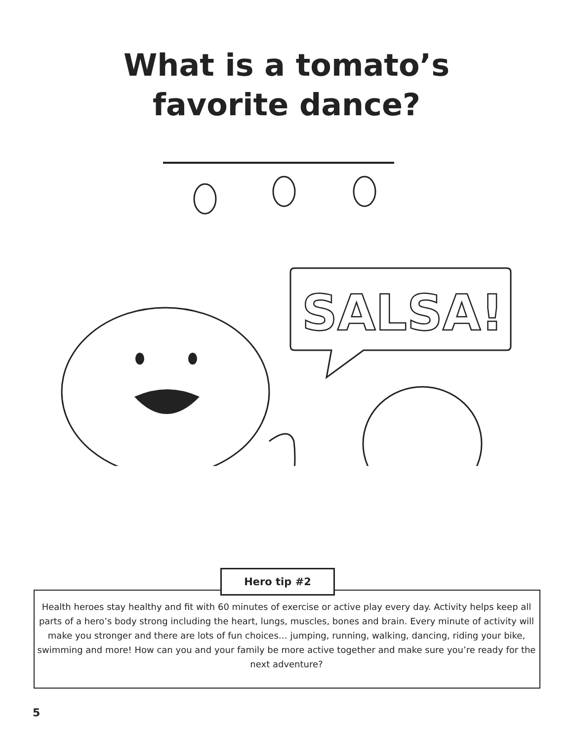What is a tomato’s
favorite dance?
SALSA!
Hero tip #2
Health heroes stay healthy and fit with 60 minutes of exercise or active play every day. Activity helps keep all parts of a hero’s body strong including the heart, lungs, muscles, bones and brain. Every minute of activity will make you stronger and there are lots of fun choices… jumping, running, walking, dancing, riding your bike, swimming and more! How can you and your family be more active together and make sure you’re ready for the next adventure?
5